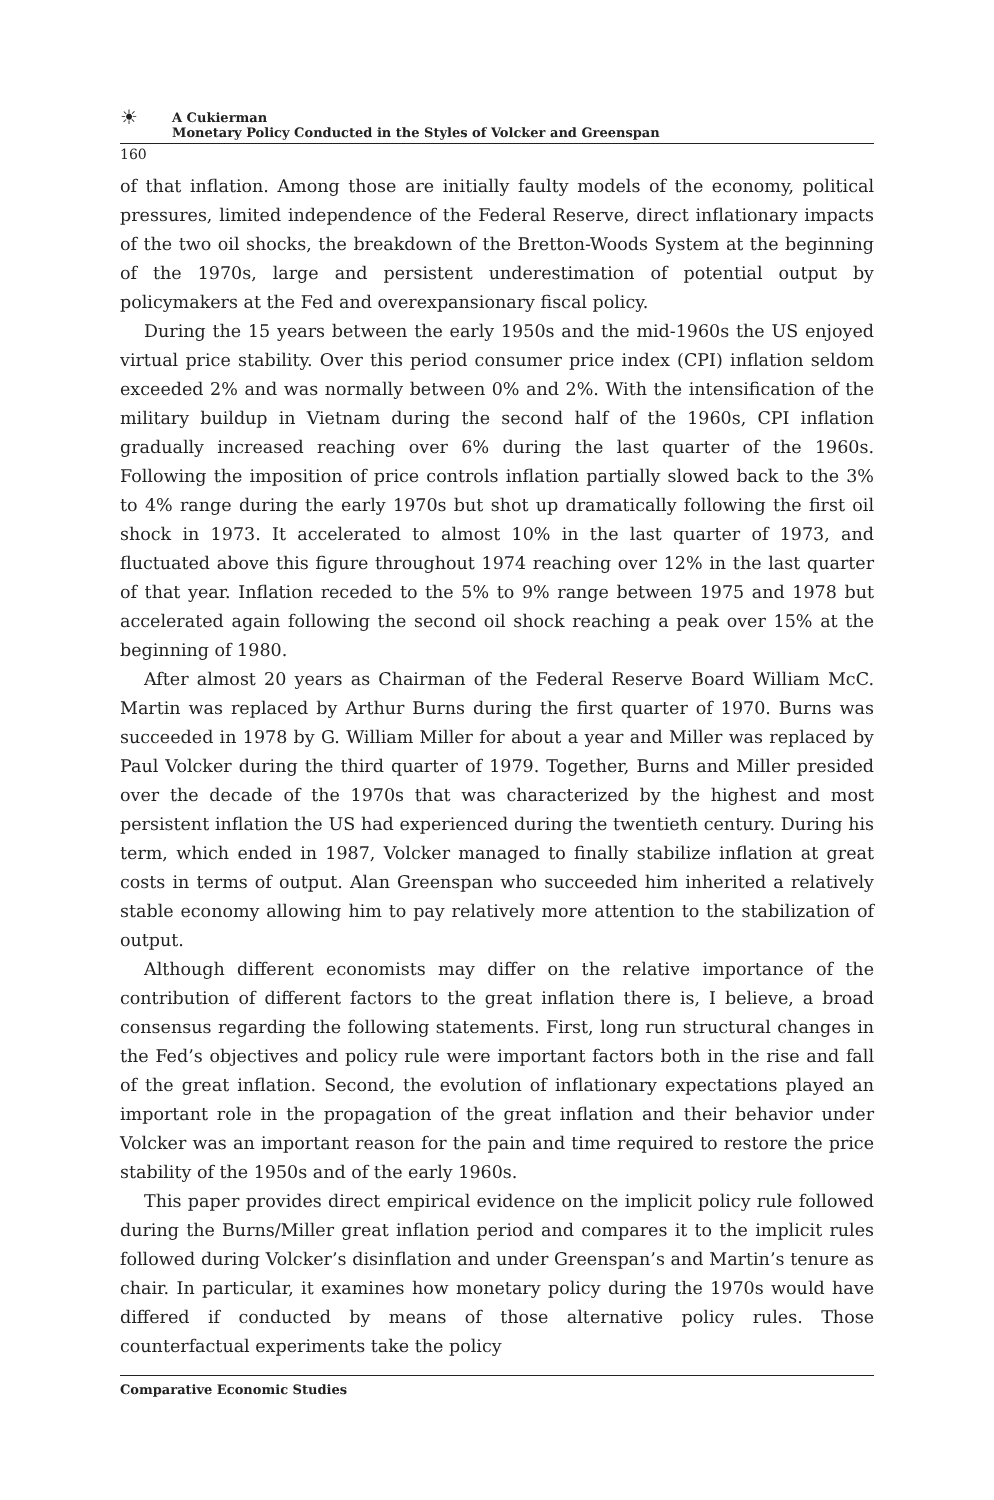☀
A Cukierman
Monetary Policy Conducted in the Styles of Volcker and Greenspan
160
of that inflation. Among those are initially faulty models of the economy, political pressures, limited independence of the Federal Reserve, direct inflationary impacts of the two oil shocks, the breakdown of the Bretton-Woods System at the beginning of the 1970s, large and persistent underestimation of potential output by policymakers at the Fed and overexpansionary fiscal policy.
During the 15 years between the early 1950s and the mid-1960s the US enjoyed virtual price stability. Over this period consumer price index (CPI) inflation seldom exceeded 2% and was normally between 0% and 2%. With the intensification of the military buildup in Vietnam during the second half of the 1960s, CPI inflation gradually increased reaching over 6% during the last quarter of the 1960s. Following the imposition of price controls inflation partially slowed back to the 3% to 4% range during the early 1970s but shot up dramatically following the first oil shock in 1973. It accelerated to almost 10% in the last quarter of 1973, and fluctuated above this figure throughout 1974 reaching over 12% in the last quarter of that year. Inflation receded to the 5% to 9% range between 1975 and 1978 but accelerated again following the second oil shock reaching a peak over 15% at the beginning of 1980.
After almost 20 years as Chairman of the Federal Reserve Board William McC. Martin was replaced by Arthur Burns during the first quarter of 1970. Burns was succeeded in 1978 by G. William Miller for about a year and Miller was replaced by Paul Volcker during the third quarter of 1979. Together, Burns and Miller presided over the decade of the 1970s that was characterized by the highest and most persistent inflation the US had experienced during the twentieth century. During his term, which ended in 1987, Volcker managed to finally stabilize inflation at great costs in terms of output. Alan Greenspan who succeeded him inherited a relatively stable economy allowing him to pay relatively more attention to the stabilization of output.
Although different economists may differ on the relative importance of the contribution of different factors to the great inflation there is, I believe, a broad consensus regarding the following statements. First, long run structural changes in the Fed’s objectives and policy rule were important factors both in the rise and fall of the great inflation. Second, the evolution of inflationary expectations played an important role in the propagation of the great inflation and their behavior under Volcker was an important reason for the pain and time required to restore the price stability of the 1950s and of the early 1960s.
This paper provides direct empirical evidence on the implicit policy rule followed during the Burns/Miller great inflation period and compares it to the implicit rules followed during Volcker’s disinflation and under Greenspan’s and Martin’s tenure as chair. In particular, it examines how monetary policy during the 1970s would have differed if conducted by means of those alternative policy rules. Those counterfactual experiments take the policy
Comparative Economic Studies